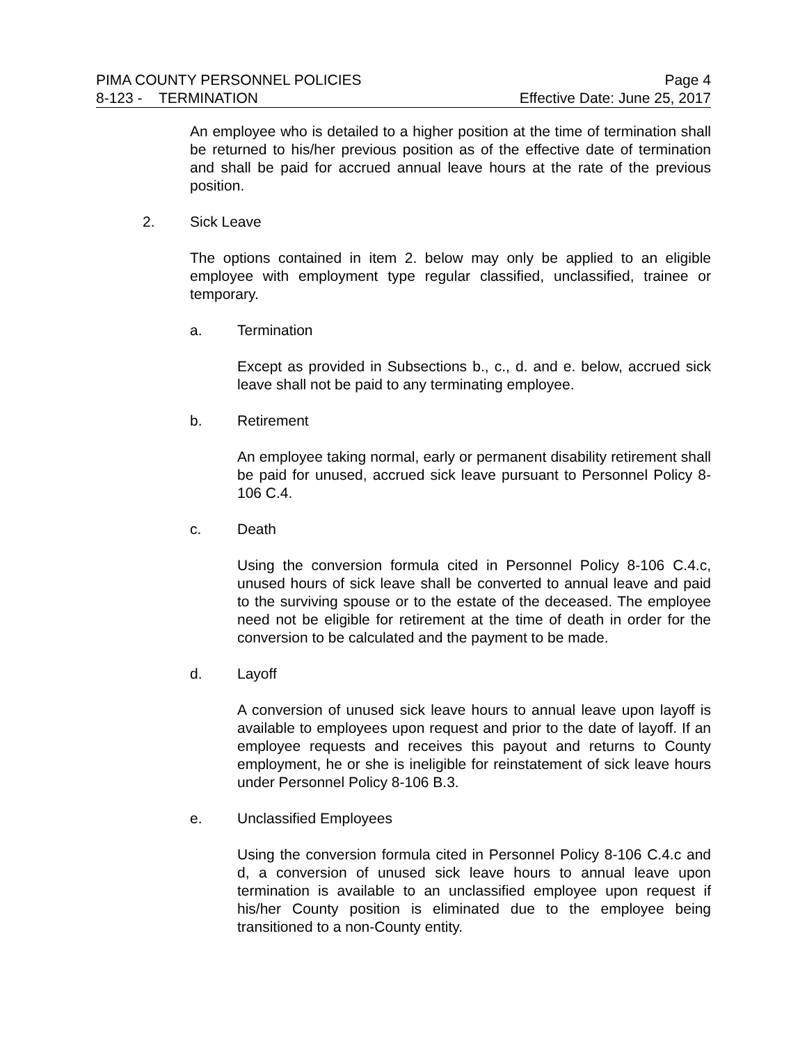PIMA COUNTY PERSONNEL POLICIES Page 4
8-123 - TERMINATION Effective Date: June 25, 2017
An employee who is detailed to a higher position at the time of termination shall be returned to his/her previous position as of the effective date of termination and shall be paid for accrued annual leave hours at the rate of the previous position.
2. Sick Leave
The options contained in item 2. below may only be applied to an eligible employee with employment type regular classified, unclassified, trainee or temporary.
a. Termination
Except as provided in Subsections b., c., d. and e. below, accrued sick leave shall not be paid to any terminating employee.
b. Retirement
An employee taking normal, early or permanent disability retirement shall be paid for unused, accrued sick leave pursuant to Personnel Policy 8-106 C.4.
c. Death
Using the conversion formula cited in Personnel Policy 8-106 C.4.c, unused hours of sick leave shall be converted to annual leave and paid to the surviving spouse or to the estate of the deceased. The employee need not be eligible for retirement at the time of death in order for the conversion to be calculated and the payment to be made.
d. Layoff
A conversion of unused sick leave hours to annual leave upon layoff is available to employees upon request and prior to the date of layoff. If an employee requests and receives this payout and returns to County employment, he or she is ineligible for reinstatement of sick leave hours under Personnel Policy 8-106 B.3.
e. Unclassified Employees
Using the conversion formula cited in Personnel Policy 8-106 C.4.c and d, a conversion of unused sick leave hours to annual leave upon termination is available to an unclassified employee upon request if his/her County position is eliminated due to the employee being transitioned to a non-County entity.